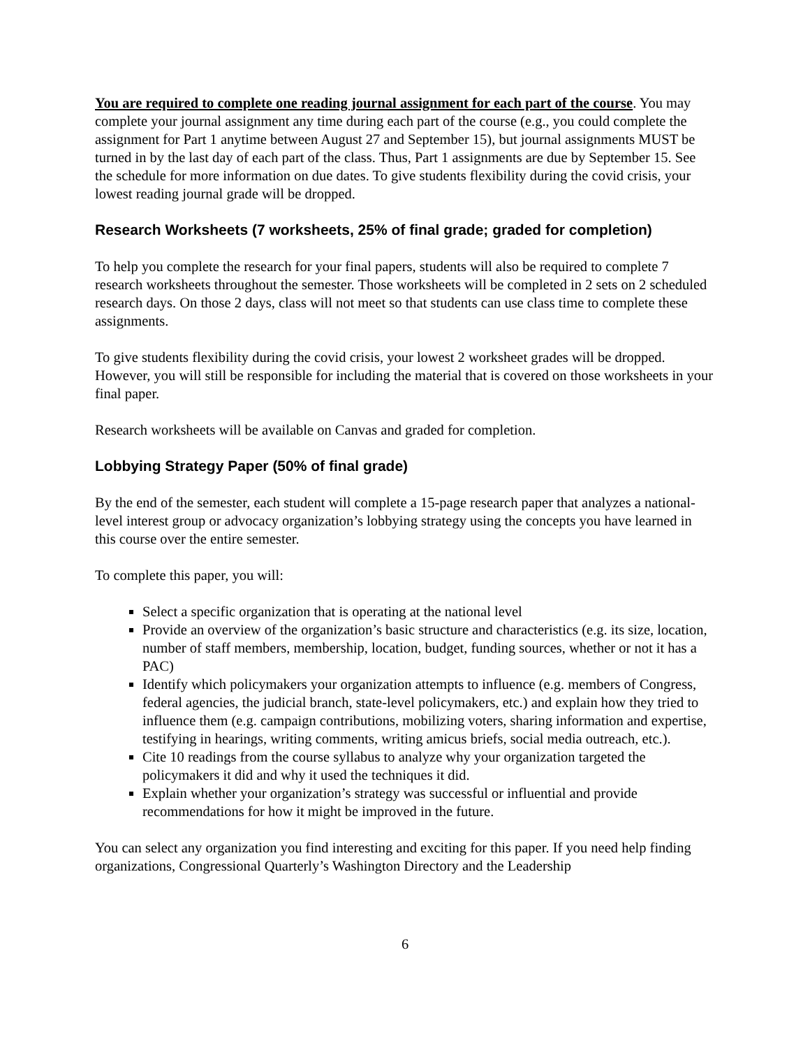You are required to complete one reading journal assignment for each part of the course. You may complete your journal assignment any time during each part of the course (e.g., you could complete the assignment for Part 1 anytime between August 27 and September 15), but journal assignments MUST be turned in by the last day of each part of the class. Thus, Part 1 assignments are due by September 15. See the schedule for more information on due dates. To give students flexibility during the covid crisis, your lowest reading journal grade will be dropped.
Research Worksheets (7 worksheets, 25% of final grade; graded for completion)
To help you complete the research for your final papers, students will also be required to complete 7 research worksheets throughout the semester. Those worksheets will be completed in 2 sets on 2 scheduled research days. On those 2 days, class will not meet so that students can use class time to complete these assignments.
To give students flexibility during the covid crisis, your lowest 2 worksheet grades will be dropped. However, you will still be responsible for including the material that is covered on those worksheets in your final paper.
Research worksheets will be available on Canvas and graded for completion.
Lobbying Strategy Paper (50% of final grade)
By the end of the semester, each student will complete a 15-page research paper that analyzes a national-level interest group or advocacy organization’s lobbying strategy using the concepts you have learned in this course over the entire semester.
To complete this paper, you will:
Select a specific organization that is operating at the national level
Provide an overview of the organization’s basic structure and characteristics (e.g. its size, location, number of staff members, membership, location, budget, funding sources, whether or not it has a PAC)
Identify which policymakers your organization attempts to influence (e.g. members of Congress, federal agencies, the judicial branch, state-level policymakers, etc.) and explain how they tried to influence them (e.g. campaign contributions, mobilizing voters, sharing information and expertise, testifying in hearings, writing comments, writing amicus briefs, social media outreach, etc.).
Cite 10 readings from the course syllabus to analyze why your organization targeted the policymakers it did and why it used the techniques it did.
Explain whether your organization’s strategy was successful or influential and provide recommendations for how it might be improved in the future.
You can select any organization you find interesting and exciting for this paper. If you need help finding organizations, Congressional Quarterly’s Washington Directory and the Leadership
6